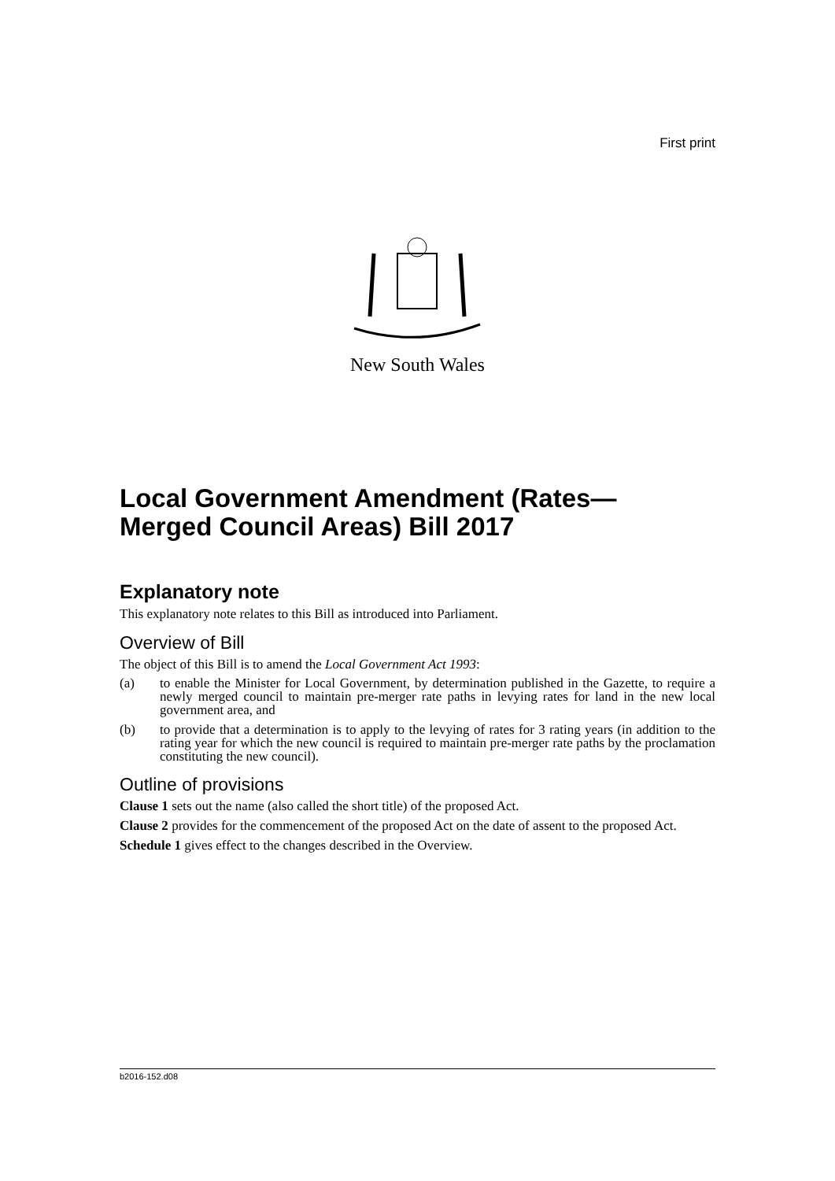First print
New South Wales
Local Government Amendment (Rates—
Merged Council Areas) Bill 2017
Explanatory note
This explanatory note relates to this Bill as introduced into Parliament.
Overview of Bill
The object of this Bill is to amend the Local Government Act 1993:
(a) to enable the Minister for Local Government, by determination published in the Gazette, to require a newly merged council to maintain pre-merger rate paths in levying rates for land in the new local government area, and
(b) to provide that a determination is to apply to the levying of rates for 3 rating years (in addition to the rating year for which the new council is required to maintain pre-merger rate paths by the proclamation constituting the new council).
Outline of provisions
Clause 1 sets out the name (also called the short title) of the proposed Act.
Clause 2 provides for the commencement of the proposed Act on the date of assent to the proposed Act.
Schedule 1 gives effect to the changes described in the Overview.
b2016-152.d08